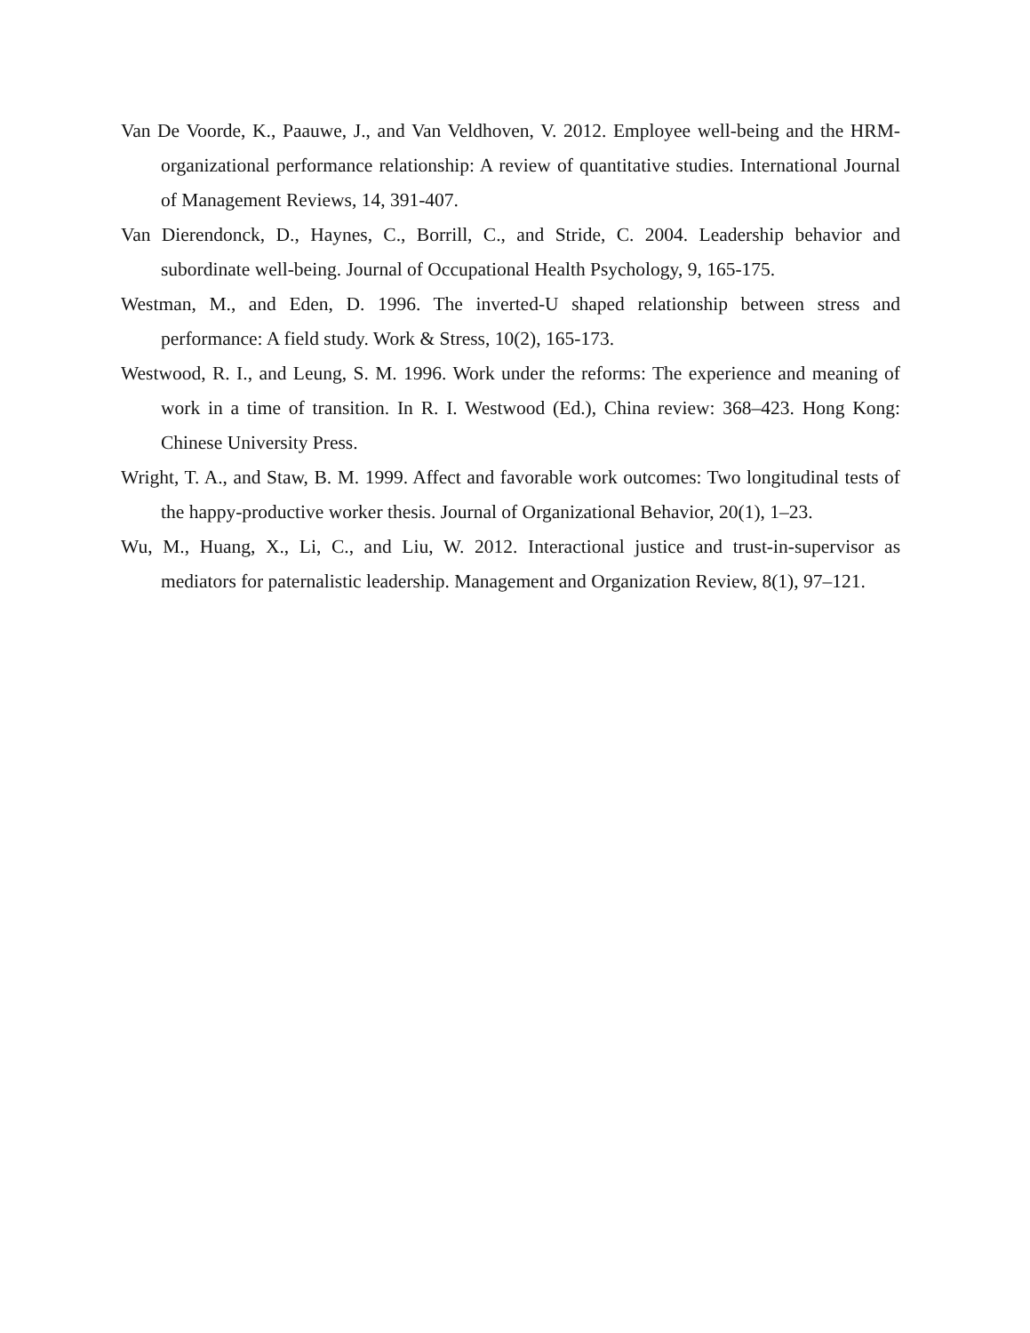Van De Voorde, K., Paauwe, J., and Van Veldhoven, V. 2012. Employee well-being and the HRM-organizational performance relationship: A review of quantitative studies. International Journal of Management Reviews, 14, 391-407.
Van Dierendonck, D., Haynes, C., Borrill, C., and Stride, C. 2004. Leadership behavior and subordinate well-being. Journal of Occupational Health Psychology, 9, 165-175.
Westman, M., and Eden, D. 1996. The inverted-U shaped relationship between stress and performance: A field study. Work & Stress, 10(2), 165-173.
Westwood, R. I., and Leung, S. M. 1996. Work under the reforms: The experience and meaning of work in a time of transition. In R. I. Westwood (Ed.), China review: 368–423. Hong Kong: Chinese University Press.
Wright, T. A., and Staw, B. M. 1999. Affect and favorable work outcomes: Two longitudinal tests of the happy-productive worker thesis. Journal of Organizational Behavior, 20(1), 1–23.
Wu, M., Huang, X., Li, C., and Liu, W. 2012. Interactional justice and trust-in-supervisor as mediators for paternalistic leadership. Management and Organization Review, 8(1), 97–121.